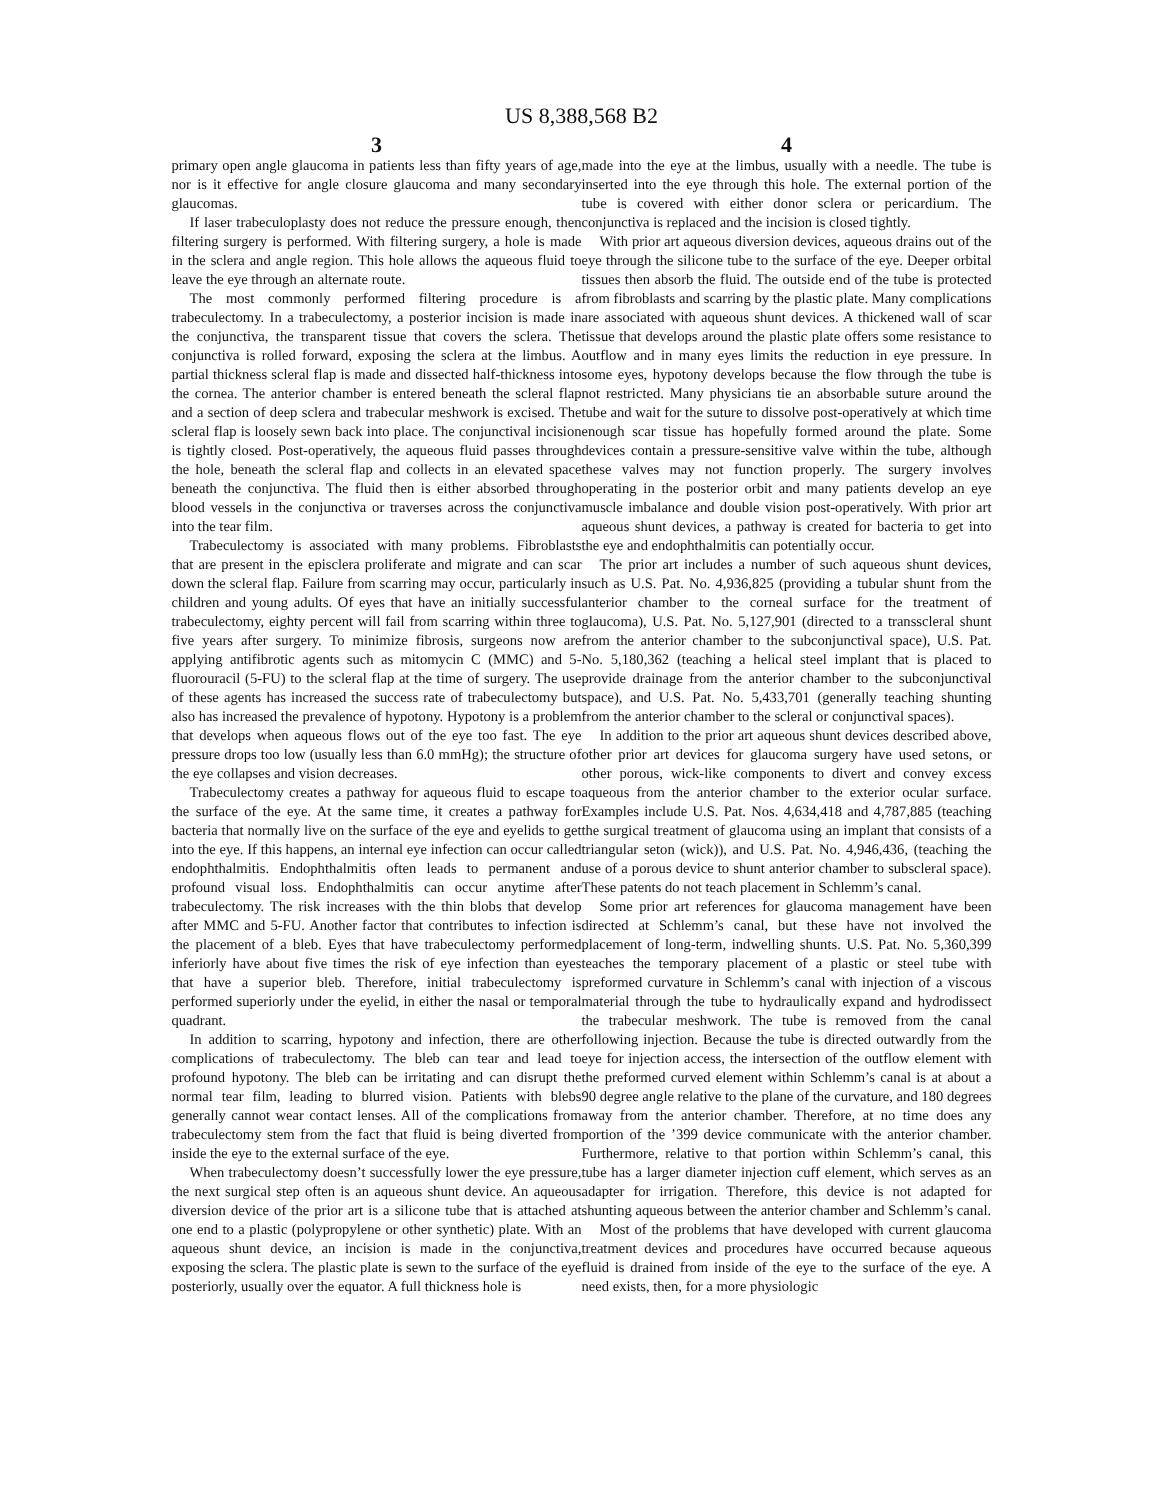US 8,388,568 B2
3
primary open angle glaucoma in patients less than fifty years of age, nor is it effective for angle closure glaucoma and many secondary glaucomas.
If laser trabeculoplasty does not reduce the pressure enough, then filtering surgery is performed. With filtering surgery, a hole is made in the sclera and angle region. This hole allows the aqueous fluid to leave the eye through an alternate route.
The most commonly performed filtering procedure is a trabeculectomy. In a trabeculectomy, a posterior incision is made in the conjunctiva, the transparent tissue that covers the sclera. The conjunctiva is rolled forward, exposing the sclera at the limbus. A partial thickness scleral flap is made and dissected half-thickness into the cornea. The anterior chamber is entered beneath the scleral flap and a section of deep sclera and trabecular meshwork is excised. The scleral flap is loosely sewn back into place. The conjunctival incision is tightly closed. Post-operatively, the aqueous fluid passes through the hole, beneath the scleral flap and collects in an elevated space beneath the conjunctiva. The fluid then is either absorbed through blood vessels in the conjunctiva or traverses across the conjunctiva into the tear film.
Trabeculectomy is associated with many problems. Fibroblasts that are present in the episclera proliferate and migrate and can scar down the scleral flap. Failure from scarring may occur, particularly in children and young adults. Of eyes that have an initially successful trabeculectomy, eighty percent will fail from scarring within three to five years after surgery. To minimize fibrosis, surgeons now are applying antifibrotic agents such as mitomycin C (MMC) and 5-fluorouracil (5-FU) to the scleral flap at the time of surgery. The use of these agents has increased the success rate of trabeculectomy but also has increased the prevalence of hypotony. Hypotony is a problem that develops when aqueous flows out of the eye too fast. The eye pressure drops too low (usually less than 6.0 mmHg); the structure of the eye collapses and vision decreases.
Trabeculectomy creates a pathway for aqueous fluid to escape to the surface of the eye. At the same time, it creates a pathway for bacteria that normally live on the surface of the eye and eyelids to get into the eye. If this happens, an internal eye infection can occur called endophthalmitis. Endophthalmitis often leads to permanent and profound visual loss. Endophthalmitis can occur anytime after trabeculectomy. The risk increases with the thin blobs that develop after MMC and 5-FU. Another factor that contributes to infection is the placement of a bleb. Eyes that have trabeculectomy performed inferiorly have about five times the risk of eye infection than eyes that have a superior bleb. Therefore, initial trabeculectomy is performed superiorly under the eyelid, in either the nasal or temporal quadrant.
In addition to scarring, hypotony and infection, there are other complications of trabeculectomy. The bleb can tear and lead to profound hypotony. The bleb can be irritating and can disrupt the normal tear film, leading to blurred vision. Patients with blebs generally cannot wear contact lenses. All of the complications from trabeculectomy stem from the fact that fluid is being diverted from inside the eye to the external surface of the eye.
When trabeculectomy doesn’t successfully lower the eye pressure, the next surgical step often is an aqueous shunt device. An aqueous diversion device of the prior art is a silicone tube that is attached at one end to a plastic (polypropylene or other synthetic) plate. With an aqueous shunt device, an incision is made in the conjunctiva, exposing the sclera. The plastic plate is sewn to the surface of the eye posteriorly, usually over the equator. A full thickness hole is
4
made into the eye at the limbus, usually with a needle. The tube is inserted into the eye through this hole. The external portion of the tube is covered with either donor sclera or pericardium. The conjunctiva is replaced and the incision is closed tightly.
With prior art aqueous diversion devices, aqueous drains out of the eye through the silicone tube to the surface of the eye. Deeper orbital tissues then absorb the fluid. The outside end of the tube is protected from fibroblasts and scarring by the plastic plate. Many complications are associated with aqueous shunt devices. A thickened wall of scar tissue that develops around the plastic plate offers some resistance to outflow and in many eyes limits the reduction in eye pressure. In some eyes, hypotony develops because the flow through the tube is not restricted. Many physicians tie an absorbable suture around the tube and wait for the suture to dissolve post-operatively at which time enough scar tissue has hopefully formed around the plate. Some devices contain a pressure-sensitive valve within the tube, although these valves may not function properly. The surgery involves operating in the posterior orbit and many patients develop an eye muscle imbalance and double vision post-operatively. With prior art aqueous shunt devices, a pathway is created for bacteria to get into the eye and endophthalmitis can potentially occur.
The prior art includes a number of such aqueous shunt devices, such as U.S. Pat. No. 4,936,825 (providing a tubular shunt from the anterior chamber to the corneal surface for the treatment of glaucoma), U.S. Pat. No. 5,127,901 (directed to a transscleral shunt from the anterior chamber to the subconjunctival space), U.S. Pat. No. 5,180,362 (teaching a helical steel implant that is placed to provide drainage from the anterior chamber to the subconjunctival space), and U.S. Pat. No. 5,433,701 (generally teaching shunting from the anterior chamber to the scleral or conjunctival spaces).
In addition to the prior art aqueous shunt devices described above, other prior art devices for glaucoma surgery have used setons, or other porous, wick-like components to divert and convey excess aqueous from the anterior chamber to the exterior ocular surface. Examples include U.S. Pat. Nos. 4,634,418 and 4,787,885 (teaching the surgical treatment of glaucoma using an implant that consists of a triangular seton (wick)), and U.S. Pat. No. 4,946,436, (teaching the use of a porous device to shunt anterior chamber to subscleral space). These patents do not teach placement in Schlemm’s canal.
Some prior art references for glaucoma management have been directed at Schlemm’s canal, but these have not involved the placement of long-term, indwelling shunts. U.S. Pat. No. 5,360,399 teaches the temporary placement of a plastic or steel tube with preformed curvature in Schlemm’s canal with injection of a viscous material through the tube to hydraulically expand and hydrodissect the trabecular meshwork. The tube is removed from the canal following injection. Because the tube is directed outwardly from the eye for injection access, the intersection of the outflow element with the preformed curved element within Schlemm’s canal is at about a 90 degree angle relative to the plane of the curvature, and 180 degrees away from the anterior chamber. Therefore, at no time does any portion of the ’399 device communicate with the anterior chamber. Furthermore, relative to that portion within Schlemm’s canal, this tube has a larger diameter injection cuff element, which serves as an adapter for irrigation. Therefore, this device is not adapted for shunting aqueous between the anterior chamber and Schlemm’s canal.
Most of the problems that have developed with current glaucoma treatment devices and procedures have occurred because aqueous fluid is drained from inside of the eye to the surface of the eye. A need exists, then, for a more physiologic